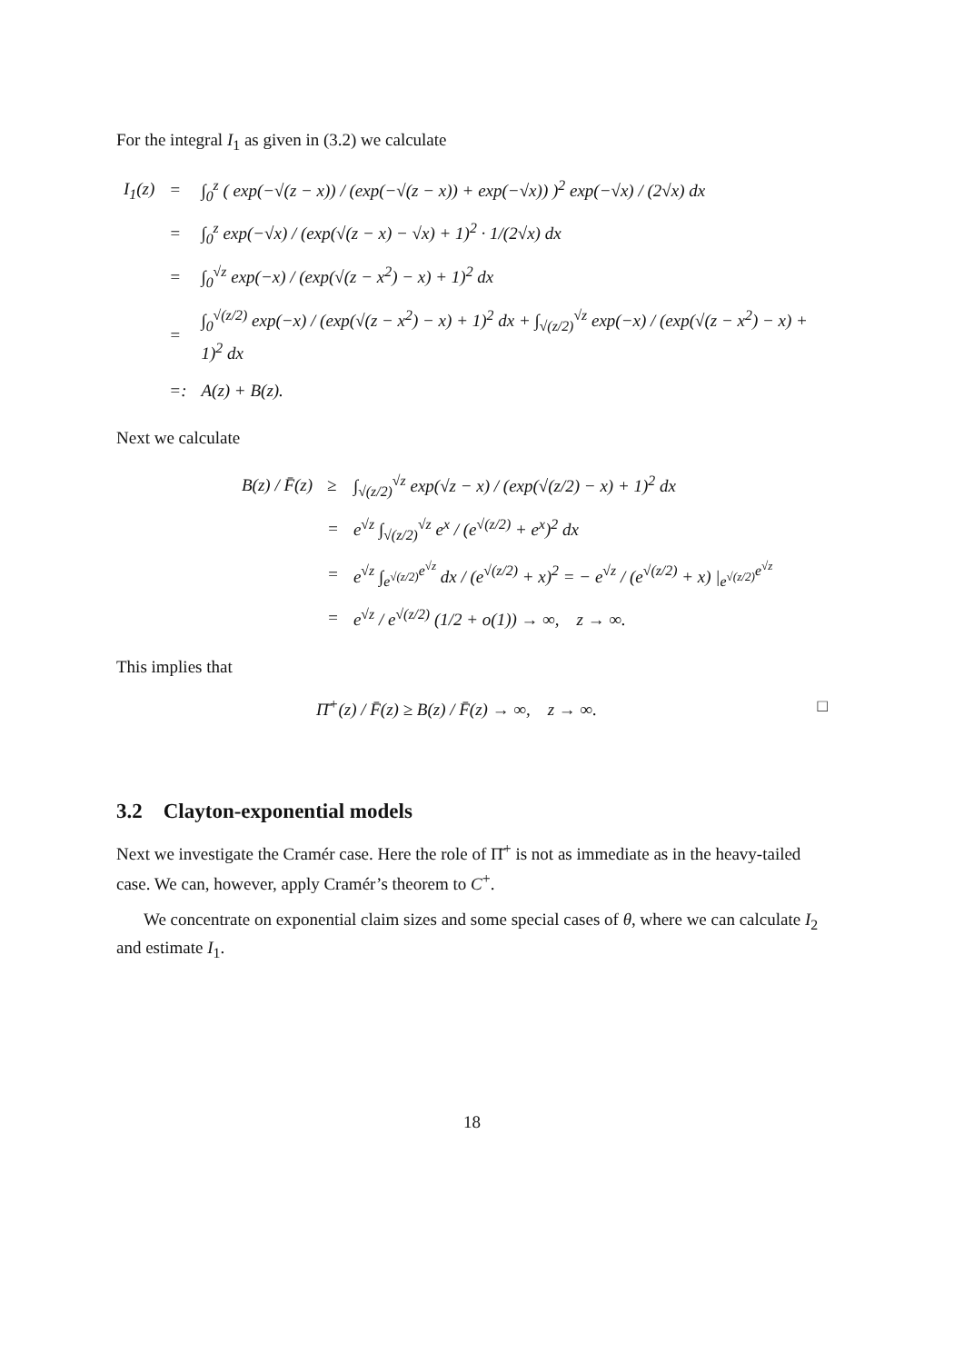For the integral I<sub>1</sub> as given in (3.2) we calculate
| I<sub>1</sub>(z) | = | ∫<sub>0</sub><sup>z</sup> ( exp(−√(z − x)) / (exp(−√(z − x)) + exp(−√x)) )<sup>2</sup> exp(−√x) / (2√x) dx |
| | = | ∫<sub>0</sub><sup>z</sup> exp(−√x) / (exp(√(z − x) − √x) + 1)<sup>2</sup> · 1/(2√x) dx |
| | = | ∫<sub>0</sub><sup>√z</sup> exp(−x) / (exp(√(z − x<sup>2</sup>) − x) + 1)<sup>2</sup> dx |
| | = | ∫<sub>0</sub><sup>√(z/2)</sup> exp(−x) / (exp(√(z − x<sup>2</sup>) − x) + 1)<sup>2</sup> dx + ∫<sub>√(z/2)</sub><sup>√z</sup> exp(−x) / (exp(√(z − x<sup>2</sup>) − x) + 1)<sup>2</sup> dx |
| | =: | A(z) + B(z). |
Next we calculate
| B(z) / F̄(z) | ≥ | ∫<sub>√(z/2)</sub><sup>√z</sup> exp(√z − x) / (exp(√(z/2) − x) + 1)<sup>2</sup> dx |
| | = | e<sup>√z</sup> ∫<sub>√(z/2)</sub><sup>√z</sup> e<sup>x</sup> / (e<sup>√(z/2)</sup> + e<sup>x</sup>)<sup>2</sup> dx |
| | = | e<sup>√z</sup> ∫<sub>e<sup>√(z/2)</sup></sub><sup>e<sup>√z</sup></sup> dx / (e<sup>√(z/2)</sup> + x)<sup>2</sup> = − e<sup>√z</sup> / (e<sup>√(z/2)</sup> + x) /<sub>e<sup>√(z/2)</sup></sub><sup>e<sup>√z</sup></sup> |
| | = | e<sup>√z</sup> / e<sup>√(z/2)</sup> (1/2 + o(1)) → ∞, z → ∞. |
This implies that
Π̄<sup>+</sup>(z) / F̄(z) ≥ B(z) / F̄(z) → ∞, z → ∞. □
3.2 Clayton-exponential models
Next we investigate the Cramér case. Here the role of Π̄<sup>+</sup> is not as immediate as in the heavy-tailed case. We can, however, apply Cramér’s theorem to C<sup>+</sup>.
We concentrate on exponential claim sizes and some special cases of θ, where we can calculate I<sub>2</sub> and estimate I<sub>1</sub>.
18